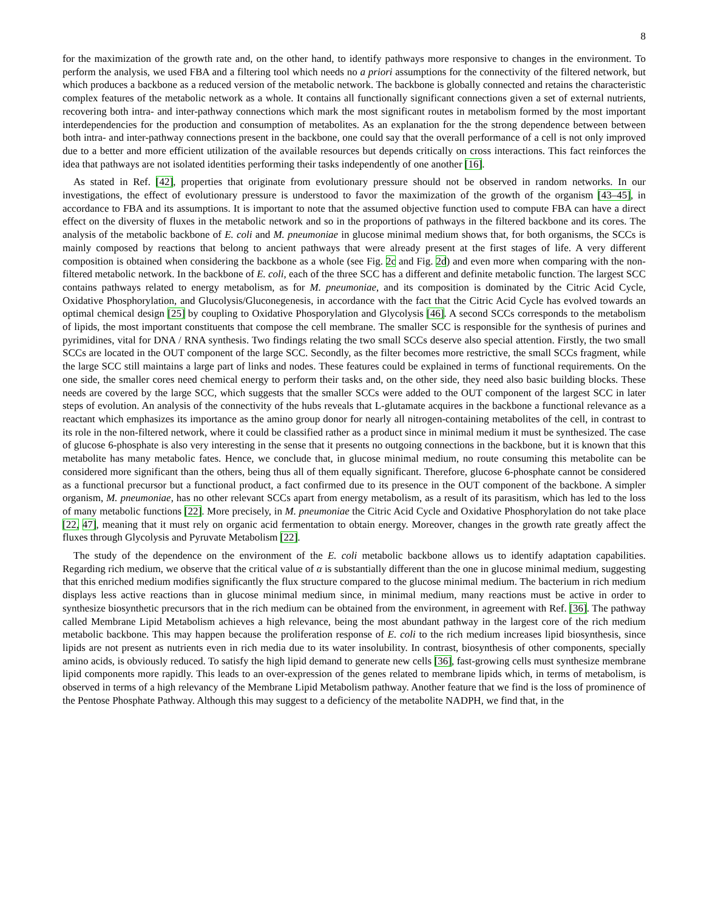8
for the maximization of the growth rate and, on the other hand, to identify pathways more responsive to changes in the environment. To perform the analysis, we used FBA and a filtering tool which needs no a priori assumptions for the connectivity of the filtered network, but which produces a backbone as a reduced version of the metabolic network. The backbone is globally connected and retains the characteristic complex features of the metabolic network as a whole. It contains all functionally significant connections given a set of external nutrients, recovering both intra- and inter-pathway connections which mark the most significant routes in metabolism formed by the most important interdependencies for the production and consumption of metabolites. As an explanation for the the strong dependence between between both intra- and inter-pathway connections present in the backbone, one could say that the overall performance of a cell is not only improved due to a better and more efficient utilization of the available resources but depends critically on cross interactions. This fact reinforces the idea that pathways are not isolated identities performing their tasks independently of one another [16].
As stated in Ref. [42], properties that originate from evolutionary pressure should not be observed in random networks. In our investigations, the effect of evolutionary pressure is understood to favor the maximization of the growth of the organism [43–45], in accordance to FBA and its assumptions. It is important to note that the assumed objective function used to compute FBA can have a direct effect on the diversity of fluxes in the metabolic network and so in the proportions of pathways in the filtered backbone and its cores. The analysis of the metabolic backbone of E. coli and M. pneumoniae in glucose minimal medium shows that, for both organisms, the SCCs is mainly composed by reactions that belong to ancient pathways that were already present at the first stages of life. A very different composition is obtained when considering the backbone as a whole (see Fig. 2c and Fig. 2d) and even more when comparing with the non-filtered metabolic network. In the backbone of E. coli, each of the three SCC has a different and definite metabolic function. The largest SCC contains pathways related to energy metabolism, as for M. pneumoniae, and its composition is dominated by the Citric Acid Cycle, Oxidative Phosphorylation, and Glucolysis/Gluconegenesis, in accordance with the fact that the Citric Acid Cycle has evolved towards an optimal chemical design [25] by coupling to Oxidative Phosporylation and Glycolysis [46]. A second SCCs corresponds to the metabolism of lipids, the most important constituents that compose the cell membrane. The smaller SCC is responsible for the synthesis of purines and pyrimidines, vital for DNA / RNA synthesis. Two findings relating the two small SCCs deserve also special attention. Firstly, the two small SCCs are located in the OUT component of the large SCC. Secondly, as the filter becomes more restrictive, the small SCCs fragment, while the large SCC still maintains a large part of links and nodes. These features could be explained in terms of functional requirements. On the one side, the smaller cores need chemical energy to perform their tasks and, on the other side, they need also basic building blocks. These needs are covered by the large SCC, which suggests that the smaller SCCs were added to the OUT component of the largest SCC in later steps of evolution. An analysis of the connectivity of the hubs reveals that L-glutamate acquires in the backbone a functional relevance as a reactant which emphasizes its importance as the amino group donor for nearly all nitrogen-containing metabolites of the cell, in contrast to its role in the non-filtered network, where it could be classified rather as a product since in minimal medium it must be synthesized. The case of glucose 6-phosphate is also very interesting in the sense that it presents no outgoing connections in the backbone, but it is known that this metabolite has many metabolic fates. Hence, we conclude that, in glucose minimal medium, no route consuming this metabolite can be considered more significant than the others, being thus all of them equally significant. Therefore, glucose 6-phosphate cannot be considered as a functional precursor but a functional product, a fact confirmed due to its presence in the OUT component of the backbone. A simpler organism, M. pneumoniae, has no other relevant SCCs apart from energy metabolism, as a result of its parasitism, which has led to the loss of many metabolic functions [22]. More precisely, in M. pneumoniae the Citric Acid Cycle and Oxidative Phosphorylation do not take place [22, 47], meaning that it must rely on organic acid fermentation to obtain energy. Moreover, changes in the growth rate greatly affect the fluxes through Glycolysis and Pyruvate Metabolism [22].
The study of the dependence on the environment of the E. coli metabolic backbone allows us to identify adaptation capabilities. Regarding rich medium, we observe that the critical value of α is substantially different than the one in glucose minimal medium, suggesting that this enriched medium modifies significantly the flux structure compared to the glucose minimal medium. The bacterium in rich medium displays less active reactions than in glucose minimal medium since, in minimal medium, many reactions must be active in order to synthesize biosynthetic precursors that in the rich medium can be obtained from the environment, in agreement with Ref. [36]. The pathway called Membrane Lipid Metabolism achieves a high relevance, being the most abundant pathway in the largest core of the rich medium metabolic backbone. This may happen because the proliferation response of E. coli to the rich medium increases lipid biosynthesis, since lipids are not present as nutrients even in rich media due to its water insolubility. In contrast, biosynthesis of other components, specially amino acids, is obviously reduced. To satisfy the high lipid demand to generate new cells [36], fast-growing cells must synthesize membrane lipid components more rapidly. This leads to an over-expression of the genes related to membrane lipids which, in terms of metabolism, is observed in terms of a high relevancy of the Membrane Lipid Metabolism pathway. Another feature that we find is the loss of prominence of the Pentose Phosphate Pathway. Although this may suggest to a deficiency of the metabolite NADPH, we find that, in the